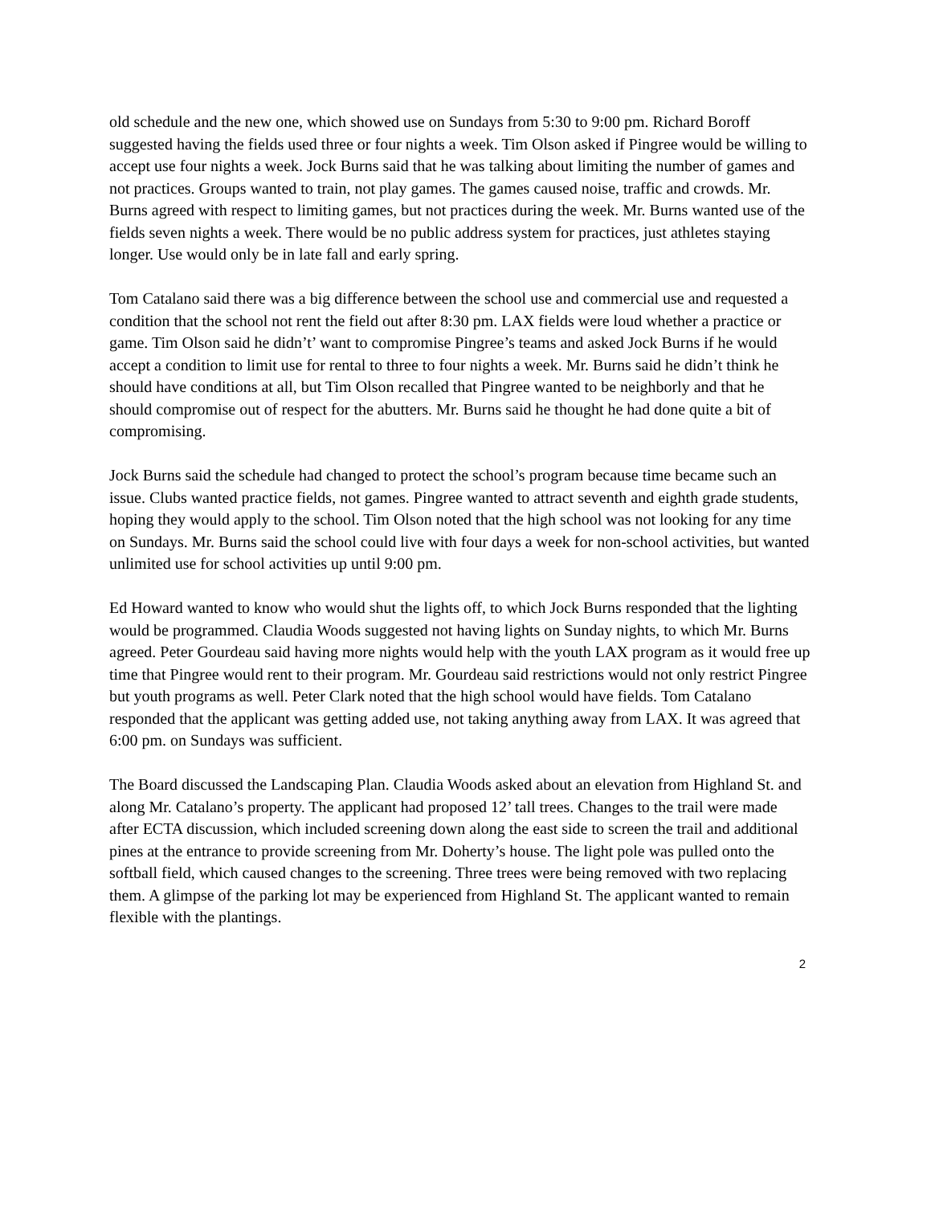old schedule and the new one, which showed use on Sundays from 5:30 to 9:00 pm. Richard Boroff suggested having the fields used three or four nights a week. Tim Olson asked if Pingree would be willing to accept use four nights a week. Jock Burns said that he was talking about limiting the number of games and not practices. Groups wanted to train, not play games. The games caused noise, traffic and crowds. Mr. Burns agreed with respect to limiting games, but not practices during the week. Mr. Burns wanted use of the fields seven nights a week. There would be no public address system for practices, just athletes staying longer. Use would only be in late fall and early spring.
Tom Catalano said there was a big difference between the school use and commercial use and requested a condition that the school not rent the field out after 8:30 pm. LAX fields were loud whether a practice or game. Tim Olson said he didn’t’ want to compromise Pingree’s teams and asked Jock Burns if he would accept a condition to limit use for rental to three to four nights a week. Mr. Burns said he didn’t think he should have conditions at all, but Tim Olson recalled that Pingree wanted to be neighborly and that he should compromise out of respect for the abutters. Mr. Burns said he thought he had done quite a bit of compromising.
Jock Burns said the schedule had changed to protect the school’s program because time became such an issue. Clubs wanted practice fields, not games. Pingree wanted to attract seventh and eighth grade students, hoping they would apply to the school. Tim Olson noted that the high school was not looking for any time on Sundays. Mr. Burns said the school could live with four days a week for non-school activities, but wanted unlimited use for school activities up until 9:00 pm.
Ed Howard wanted to know who would shut the lights off, to which Jock Burns responded that the lighting would be programmed. Claudia Woods suggested not having lights on Sunday nights, to which Mr. Burns agreed. Peter Gourdeau said having more nights would help with the youth LAX program as it would free up time that Pingree would rent to their program. Mr. Gourdeau said restrictions would not only restrict Pingree but youth programs as well. Peter Clark noted that the high school would have fields. Tom Catalano responded that the applicant was getting added use, not taking anything away from LAX. It was agreed that 6:00 pm. on Sundays was sufficient.
The Board discussed the Landscaping Plan. Claudia Woods asked about an elevation from Highland St. and along Mr. Catalano’s property. The applicant had proposed 12’ tall trees. Changes to the trail were made after ECTA discussion, which included screening down along the east side to screen the trail and additional pines at the entrance to provide screening from Mr. Doherty’s house. The light pole was pulled onto the softball field, which caused changes to the screening. Three trees were being removed with two replacing them. A glimpse of the parking lot may be experienced from Highland St. The applicant wanted to remain flexible with the plantings.
2